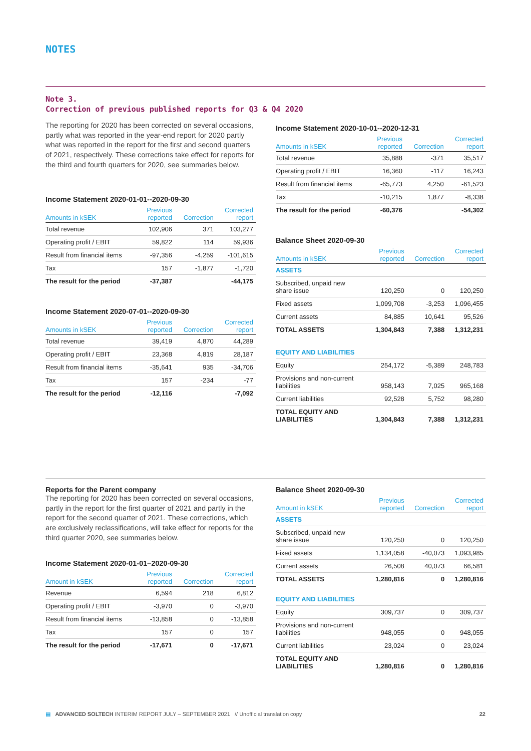NOTES
Note 3.
Correction of previous published reports for Q3 & Q4 2020
The reporting for 2020 has been corrected on several occasions, partly what was reported in the year-end report for 2020 partly what was reported in the report for the first and second quarters of 2021, respectively. These corrections take effect for reports for the third and fourth quarters for 2020, see summaries below.
Income Statement 2020-01-01--2020-09-30
| Amounts in kSEK | Previous reported | Correction | Corrected report |
| --- | --- | --- | --- |
| Total revenue | 102,906 | 371 | 103,277 |
| Operating profit / EBIT | 59,822 | 114 | 59,936 |
| Result from financial items | -97,356 | -4,259 | -101,615 |
| Tax | 157 | -1,877 | -1,720 |
| The result for the period | -37,387 | | -44,175 |
Income Statement 2020-07-01--2020-09-30
| Amounts in kSEK | Previous reported | Correction | Corrected report |
| --- | --- | --- | --- |
| Total revenue | 39,419 | 4,870 | 44,289 |
| Operating profit / EBIT | 23,368 | 4,819 | 28,187 |
| Result from financial items | -35,641 | 935 | -34,706 |
| Tax | 157 | -234 | -77 |
| The result for the period | -12,116 | | -7,092 |
Income Statement 2020-10-01--2020-12-31
| Amounts in kSEK | Previous reported | Correction | Corrected report |
| --- | --- | --- | --- |
| Total revenue | 35,888 | -371 | 35,517 |
| Operating profit / EBIT | 16,360 | -117 | 16,243 |
| Result from financial items | -65,773 | 4,250 | -61,523 |
| Tax | -10,215 | 1,877 | -8,338 |
| The result for the period | -60,376 | | -54,302 |
Balance Sheet 2020-09-30
| Amounts in kSEK | Previous reported | Correction | Corrected report |
| --- | --- | --- | --- |
| ASSETS | | | |
| Subscribed, unpaid new share issue | 120,250 | 0 | 120,250 |
| Fixed assets | 1,099,708 | -3,253 | 1,096,455 |
| Current assets | 84,885 | 10,641 | 95,526 |
| TOTAL ASSETS | 1,304,843 | 7,388 | 1,312,231 |
| EQUITY AND LIABILITIES | | | |
| Equity | 254,172 | -5,389 | 248,783 |
| Provisions and non-current liabilities | 958,143 | 7,025 | 965,168 |
| Current liabilities | 92,528 | 5,752 | 98,280 |
| TOTAL EQUITY AND LIABILITIES | 1,304,843 | 7,388 | 1,312,231 |
Reports for the Parent company
The reporting for 2020 has been corrected on several occasions, partly in the report for the first quarter of 2021 and partly in the report for the second quarter of 2021. These corrections, which are exclusively reclassifications, will take effect for reports for the third quarter 2020, see summaries below.
Income Statement 2020-01-01–2020-09-30
| Amount in kSEK | Previous reported | Correction | Corrected report |
| --- | --- | --- | --- |
| Revenue | 6,594 | 218 | 6,812 |
| Operating profit / EBIT | -3,970 | 0 | -3,970 |
| Result from financial items | -13,858 | 0 | -13,858 |
| Tax | 157 | 0 | 157 |
| The result for the period | -17,671 | 0 | -17,671 |
Balance Sheet 2020-09-30
| Amount in kSEK | Previous reported | Correction | Corrected report |
| --- | --- | --- | --- |
| ASSETS | | | |
| Subscribed, unpaid new share issue | 120,250 | 0 | 120,250 |
| Fixed assets | 1,134,058 | -40,073 | 1,093,985 |
| Current assets | 26,508 | 40,073 | 66,581 |
| TOTAL ASSETS | 1,280,816 | 0 | 1,280,816 |
| EQUITY AND LIABILITIES | | | |
| Equity | 309,737 | 0 | 309,737 |
| Provisions and non-current liabilities | 948,055 | 0 | 948,055 |
| Current liabilities | 23,024 | 0 | 23,024 |
| TOTAL EQUITY AND LIABILITIES | 1,280,816 | 0 | 1,280,816 |
▦ ADVANCED SOLTECH INTERIM REPORT JULY – SEPTEMBER 2021 // Unofficial translation copy 22